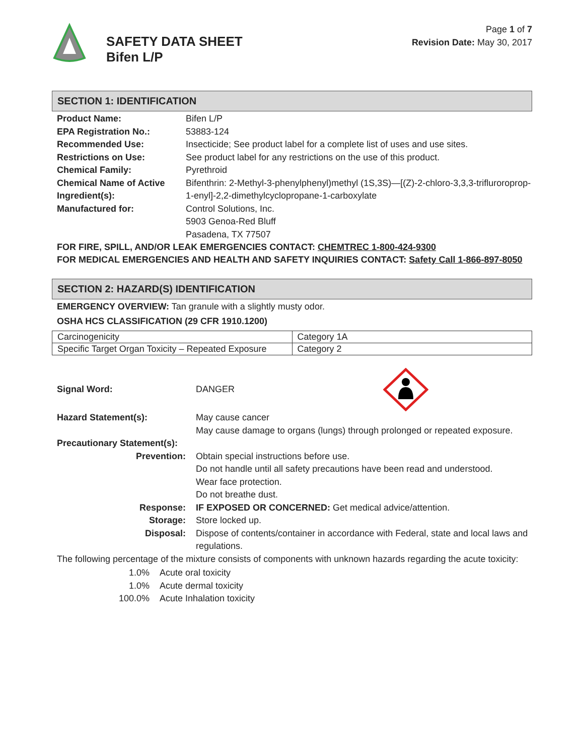SAFETY DATA SHEET
Bifen L/P
Page 1 of 7
Revision Date: May 30, 2017
SECTION 1: IDENTIFICATION
| Product Name: | Bifen L/P |
| EPA Registration No.: | 53883-124 |
| Recommended Use: | Insecticide; See product label for a complete list of uses and use sites. |
| Restrictions on Use: | See product label for any restrictions on the use of this product. |
| Chemical Family: | Pyrethroid |
| Chemical Name of Active Ingredient(s): | Bifenthrin: 2-Methyl-3-phenylphenyl)methyl (1S,3S)—[(Z)-2-chloro-3,3,3-trifluroroprop-1-enyl]-2,2-dimethylcyclopropane-1-carboxylate |
| Manufactured for: | Control Solutions, Inc. 5903 Genoa-Red Bluff Pasadena, TX 77507 |
FOR FIRE, SPILL, AND/OR LEAK EMERGENCIES CONTACT: CHEMTREC 1-800-424-9300
FOR MEDICAL EMERGENCIES AND HEALTH AND SAFETY INQUIRIES CONTACT: Safety Call 1-866-897-8050
SECTION 2: HAZARD(S) IDENTIFICATION
EMERGENCY OVERVIEW: Tan granule with a slightly musty odor.
OSHA HCS CLASSIFICATION (29 CFR 1910.1200)
| Carcinogenicity | Category 1A |
| Specific Target Organ Toxicity – Repeated Exposure | Category 2 |
| Signal Word: | DANGER |
| Hazard Statement(s): | May cause cancer May cause damage to organs (lungs) through prolonged or repeated exposure. |
| Precautionary Statement(s): | |
| Prevention: | Obtain special instructions before use. Do not handle until all safety precautions have been read and understood. Wear face protection. Do not breathe dust. |
| Response: | IF EXPOSED OR CONCERNED: Get medical advice/attention. |
| Storage: | Store locked up. |
| Disposal: | Dispose of contents/container in accordance with Federal, state and local laws and regulations. |
The following percentage of the mixture consists of components with unknown hazards regarding the acute toxicity:
| 1.0% | Acute oral toxicity |
| 1.0% | Acute dermal toxicity |
| 100.0% | Acute Inhalation toxicity |